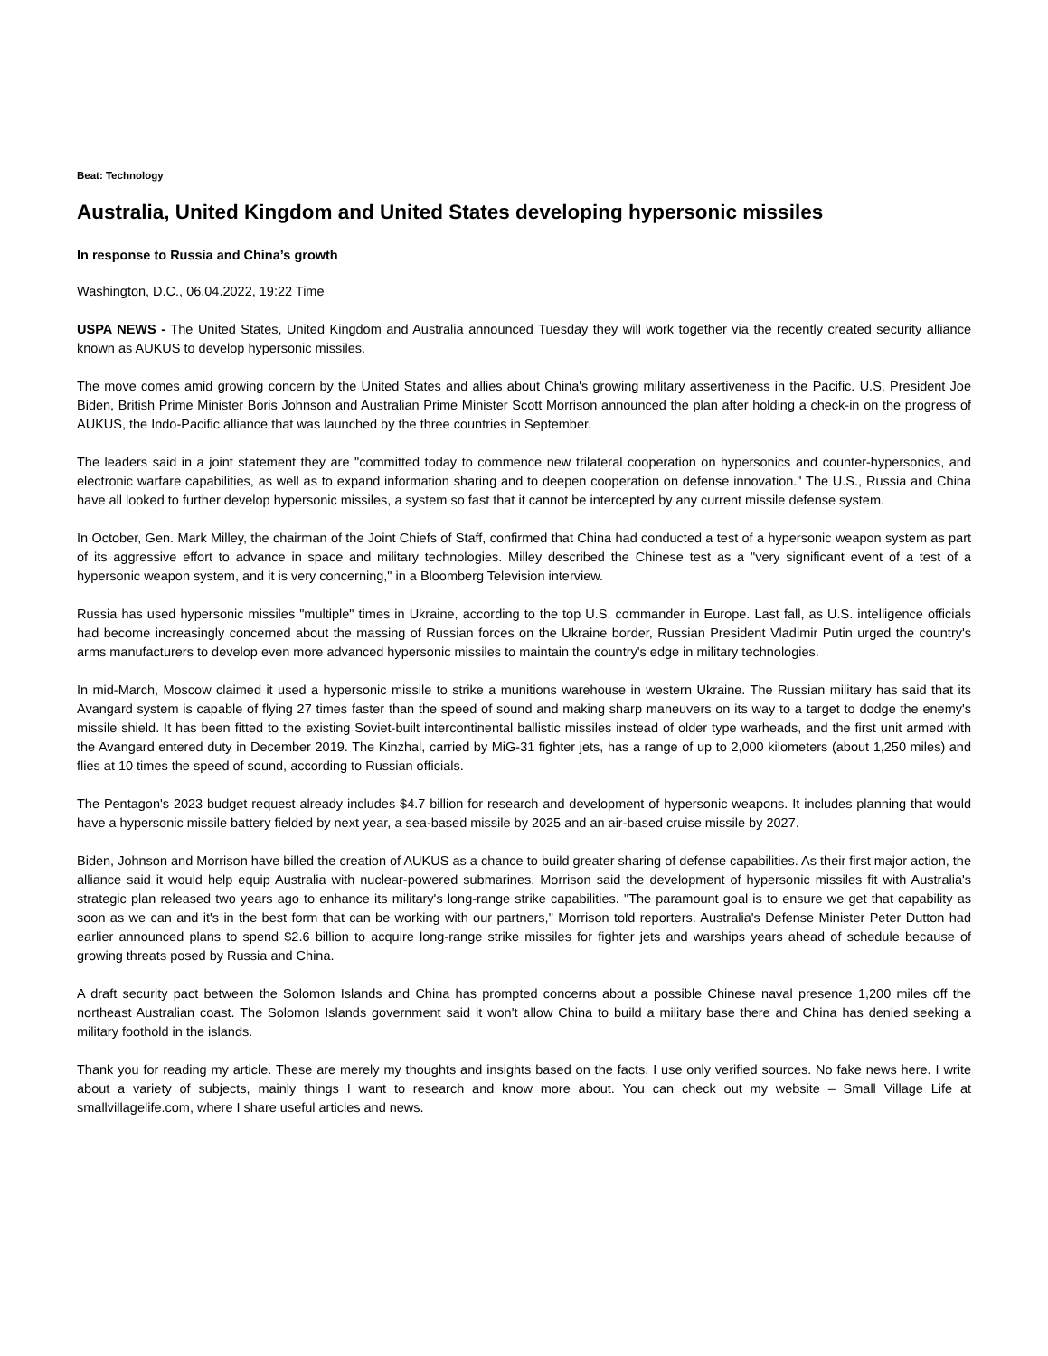Beat: Technology
Australia, United Kingdom and United States developing hypersonic missiles
In response to Russia and China’s growth
Washington, D.C., 06.04.2022, 19:22 Time
USPA NEWS - The United States, United Kingdom and Australia announced Tuesday they will work together via the recently created security alliance known as AUKUS to develop hypersonic missiles.
The move comes amid growing concern by the United States and allies about China's growing military assertiveness in the Pacific. U.S. President Joe Biden, British Prime Minister Boris Johnson and Australian Prime Minister Scott Morrison announced the plan after holding a check-in on the progress of AUKUS, the Indo-Pacific alliance that was launched by the three countries in September.
The leaders said in a joint statement they are "committed today to commence new trilateral cooperation on hypersonics and counter-hypersonics, and electronic warfare capabilities, as well as to expand information sharing and to deepen cooperation on defense innovation." The U.S., Russia and China have all looked to further develop hypersonic missiles, a system so fast that it cannot be intercepted by any current missile defense system.
In October, Gen. Mark Milley, the chairman of the Joint Chiefs of Staff, confirmed that China had conducted a test of a hypersonic weapon system as part of its aggressive effort to advance in space and military technologies. Milley described the Chinese test as a "very significant event of a test of a hypersonic weapon system, and it is very concerning," in a Bloomberg Television interview.
Russia has used hypersonic missiles "multiple" times in Ukraine, according to the top U.S. commander in Europe. Last fall, as U.S. intelligence officials had become increasingly concerned about the massing of Russian forces on the Ukraine border, Russian President Vladimir Putin urged the country's arms manufacturers to develop even more advanced hypersonic missiles to maintain the country's edge in military technologies.
In mid-March, Moscow claimed it used a hypersonic missile to strike a munitions warehouse in western Ukraine. The Russian military has said that its Avangard system is capable of flying 27 times faster than the speed of sound and making sharp maneuvers on its way to a target to dodge the enemy's missile shield. It has been fitted to the existing Soviet-built intercontinental ballistic missiles instead of older type warheads, and the first unit armed with the Avangard entered duty in December 2019. The Kinzhal, carried by MiG-31 fighter jets, has a range of up to 2,000 kilometers (about 1,250 miles) and flies at 10 times the speed of sound, according to Russian officials.
The Pentagon's 2023 budget request already includes $4.7 billion for research and development of hypersonic weapons. It includes planning that would have a hypersonic missile battery fielded by next year, a sea-based missile by 2025 and an air-based cruise missile by 2027.
Biden, Johnson and Morrison have billed the creation of AUKUS as a chance to build greater sharing of defense capabilities. As their first major action, the alliance said it would help equip Australia with nuclear-powered submarines. Morrison said the development of hypersonic missiles fit with Australia's strategic plan released two years ago to enhance its military's long-range strike capabilities. "The paramount goal is to ensure we get that capability as soon as we can and it's in the best form that can be working with our partners," Morrison told reporters. Australia's Defense Minister Peter Dutton had earlier announced plans to spend $2.6 billion to acquire long-range strike missiles for fighter jets and warships years ahead of schedule because of growing threats posed by Russia and China.
A draft security pact between the Solomon Islands and China has prompted concerns about a possible Chinese naval presence 1,200 miles off the northeast Australian coast. The Solomon Islands government said it won't allow China to build a military base there and China has denied seeking a military foothold in the islands.
Thank you for reading my article. These are merely my thoughts and insights based on the facts. I use only verified sources. No fake news here. I write about a variety of subjects, mainly things I want to research and know more about. You can check out my website – Small Village Life at smallvillagelife.com, where I share useful articles and news.